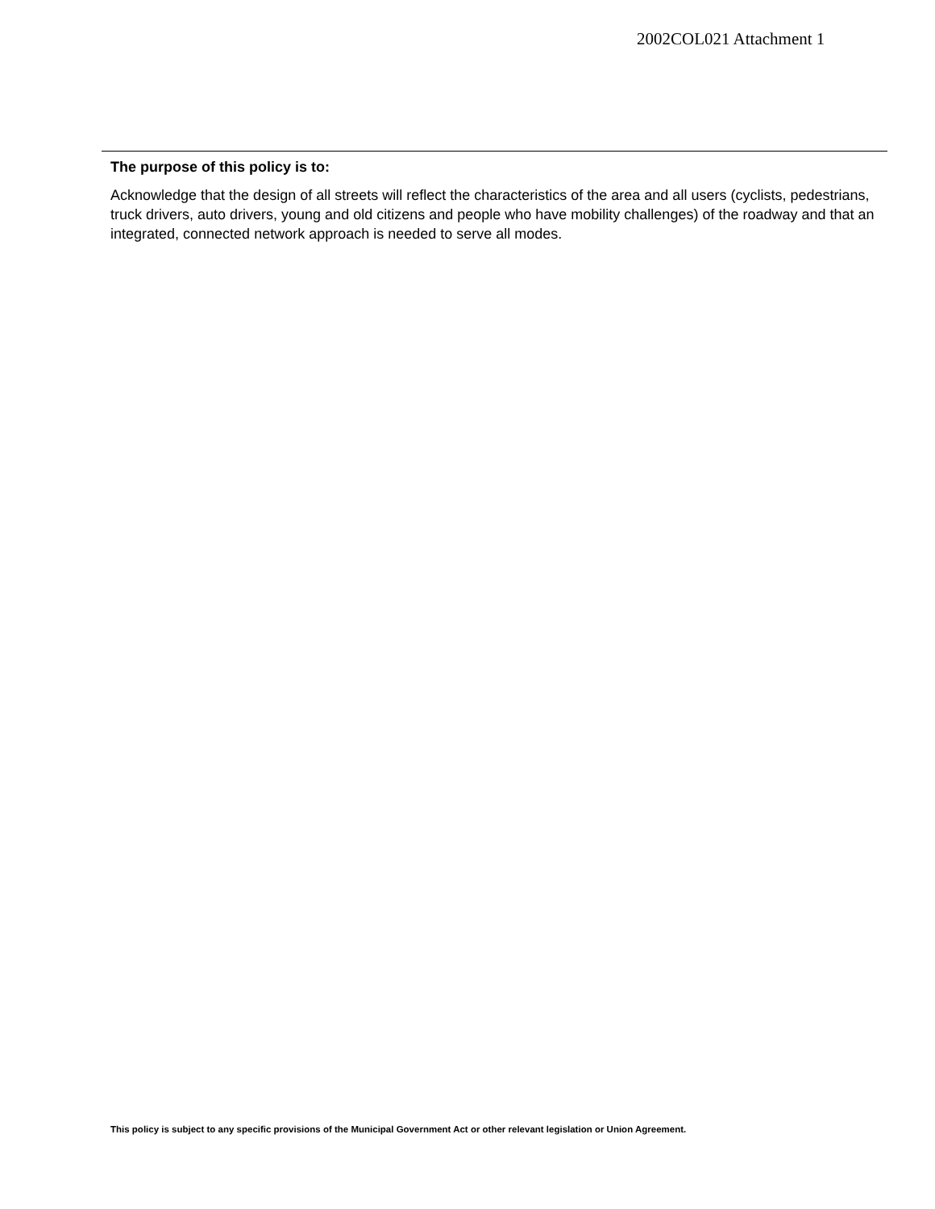2002COL021 Attachment 1
The purpose of this policy is to:
Acknowledge that the design of all streets will reflect the characteristics of the area and all users (cyclists, pedestrians, truck drivers, auto drivers, young and old citizens and people who have mobility challenges) of the roadway and that an integrated, connected network approach is needed to serve all modes.
This policy is subject to any specific provisions of the Municipal Government Act or other relevant legislation or Union Agreement.